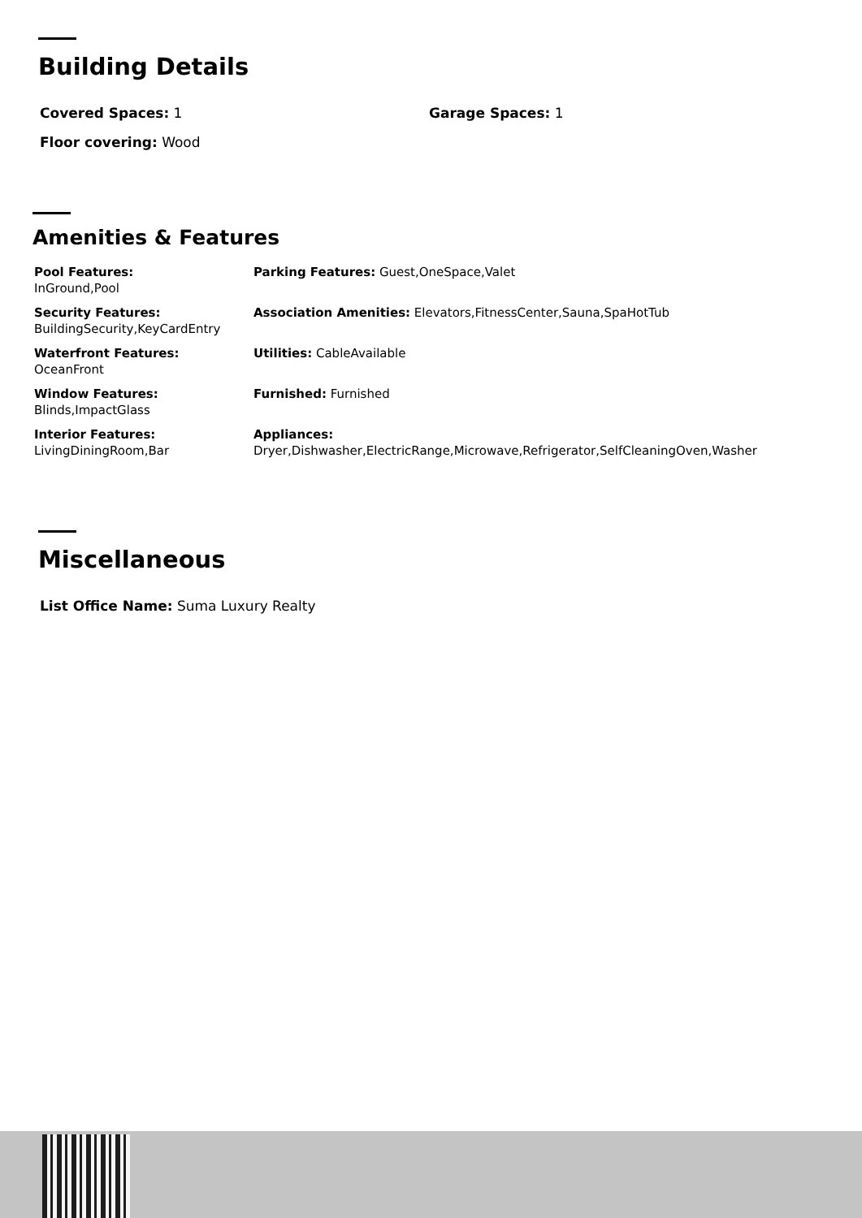Building Details
Covered Spaces: 1 Garage Spaces: 1
Floor covering: Wood
Amenities & Features
| Pool Features: InGround,Pool | Parking Features: Guest,OneSpace,Valet |
| Security Features: BuildingSecurity,KeyCardEntry | Association Amenities: Elevators,FitnessCenter,Sauna,SpaHotTub |
| Waterfront Features: OceanFront | Utilities: CableAvailable |
| Window Features: Blinds,ImpactGlass | Furnished: Furnished |
| Interior Features: LivingDiningRoom,Bar | Appliances: Dryer,Dishwasher,ElectricRange,Microwave,Refrigerator,SelfCleaningOven,Washer |
Miscellaneous
List Office Name: Suma Luxury Realty